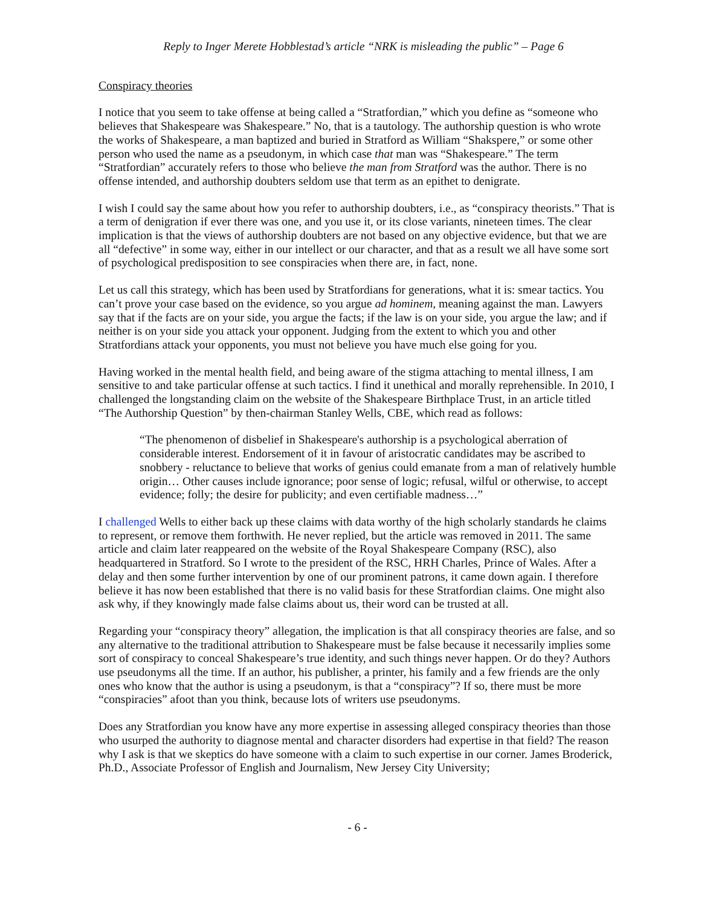Reply to Inger Merete Hobblestad’s article “NRK is misleading the public” – Page 6
Conspiracy theories
I notice that you seem to take offense at being called a “Stratfordian,” which you define as “someone who believes that Shakespeare was Shakespeare.” No, that is a tautology. The authorship question is who wrote the works of Shakespeare, a man baptized and buried in Stratford as William “Shakspere,” or some other person who used the name as a pseudonym, in which case that man was “Shakespeare.” The term “Stratfordian” accurately refers to those who believe the man from Stratford was the author. There is no offense intended, and authorship doubters seldom use that term as an epithet to denigrate.
I wish I could say the same about how you refer to authorship doubters, i.e., as “conspiracy theorists.” That is a term of denigration if ever there was one, and you use it, or its close variants, nineteen times. The clear implication is that the views of authorship doubters are not based on any objective evidence, but that we are all “defective” in some way, either in our intellect or our character, and that as a result we all have some sort of psychological predisposition to see conspiracies when there are, in fact, none.
Let us call this strategy, which has been used by Stratfordians for generations, what it is: smear tactics. You can’t prove your case based on the evidence, so you argue ad hominem, meaning against the man. Lawyers say that if the facts are on your side, you argue the facts; if the law is on your side, you argue the law; and if neither is on your side you attack your opponent. Judging from the extent to which you and other Stratfordians attack your opponents, you must not believe you have much else going for you.
Having worked in the mental health field, and being aware of the stigma attaching to mental illness, I am sensitive to and take particular offense at such tactics. I find it unethical and morally reprehensible. In 2010, I challenged the longstanding claim on the website of the Shakespeare Birthplace Trust, in an article titled “The Authorship Question” by then-chairman Stanley Wells, CBE, which read as follows:
“The phenomenon of disbelief in Shakespeare's authorship is a psychological aberration of considerable interest. Endorsement of it in favour of aristocratic candidates may be ascribed to snobbery - reluctance to believe that works of genius could emanate from a man of relatively humble origin… Other causes include ignorance; poor sense of logic; refusal, wilful or otherwise, to accept evidence; folly; the desire for publicity; and even certifiable madness…”
I challenged Wells to either back up these claims with data worthy of the high scholarly standards he claims to represent, or remove them forthwith. He never replied, but the article was removed in 2011. The same article and claim later reappeared on the website of the Royal Shakespeare Company (RSC), also headquartered in Stratford. So I wrote to the president of the RSC, HRH Charles, Prince of Wales. After a delay and then some further intervention by one of our prominent patrons, it came down again. I therefore believe it has now been established that there is no valid basis for these Stratfordian claims. One might also ask why, if they knowingly made false claims about us, their word can be trusted at all.
Regarding your “conspiracy theory” allegation, the implication is that all conspiracy theories are false, and so any alternative to the traditional attribution to Shakespeare must be false because it necessarily implies some sort of conspiracy to conceal Shakespeare’s true identity, and such things never happen. Or do they? Authors use pseudonyms all the time. If an author, his publisher, a printer, his family and a few friends are the only ones who know that the author is using a pseudonym, is that a “conspiracy”? If so, there must be more “conspiracies” afoot than you think, because lots of writers use pseudonyms.
Does any Stratfordian you know have any more expertise in assessing alleged conspiracy theories than those who usurped the authority to diagnose mental and character disorders had expertise in that field? The reason why I ask is that we skeptics do have someone with a claim to such expertise in our corner. James Broderick, Ph.D., Associate Professor of English and Journalism, New Jersey City University;
- 6 -